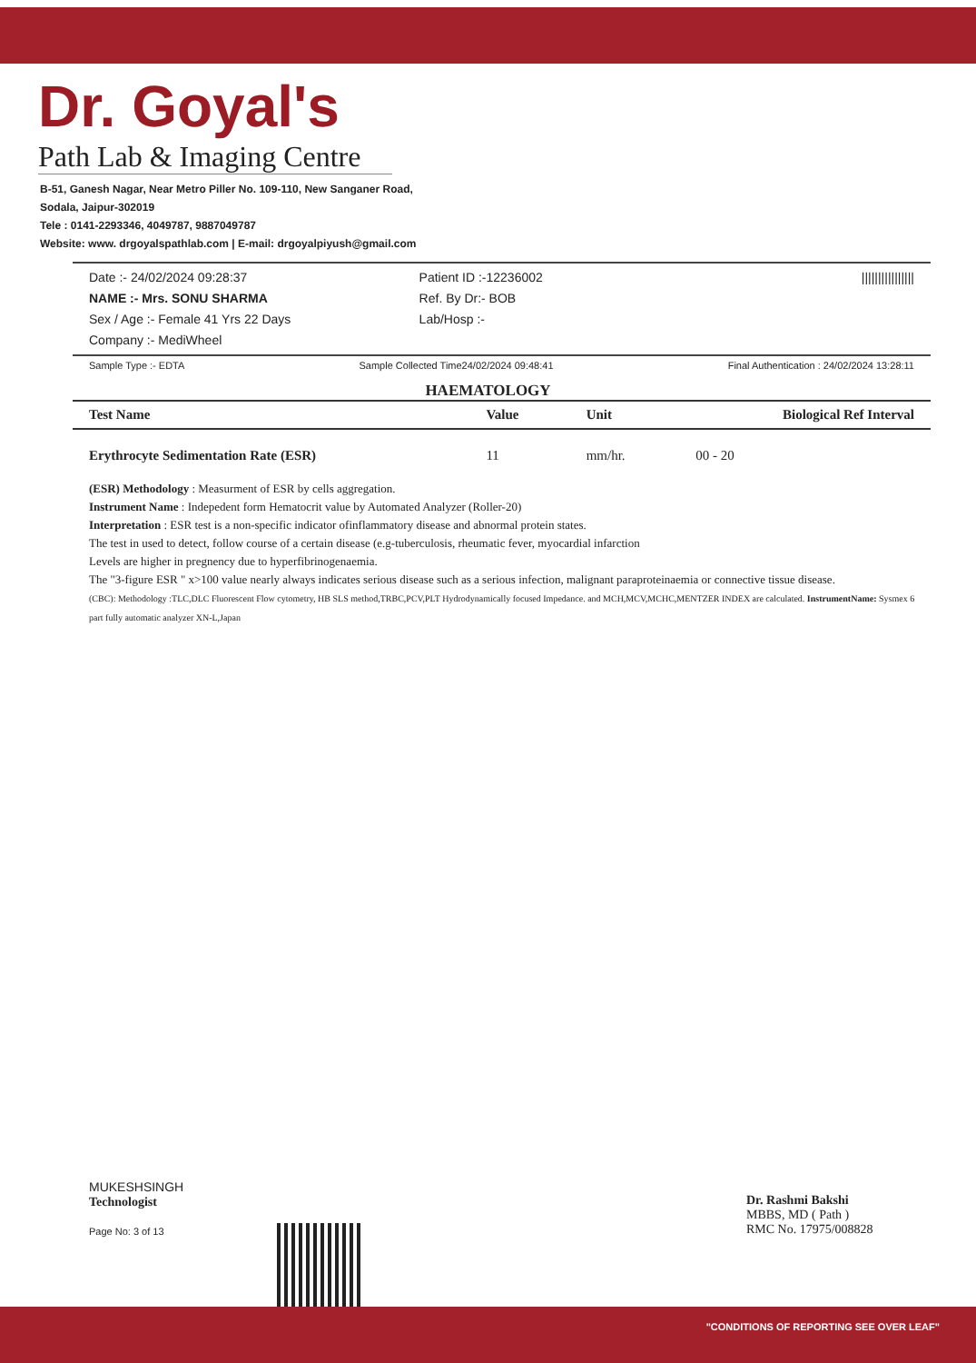Dr. Goyal's
Path Lab & Imaging Centre
B-51, Ganesh Nagar, Near Metro Piller No. 109-110, New Sanganer Road,
Sodala, Jaipur-302019
Tele : 0141-2293346, 4049787, 9887049787
Website: www. drgoyalspathlab.com | E-mail: drgoyalpiyush@gmail.com
Date :- 24/02/2024 09:28:37
NAME :- Mrs. SONU SHARMA
Sex / Age :- Female 41 Yrs 22 Days
Company :- MediWheel
Patient ID :-12236002
Ref. By Dr:- BOB
Lab/Hosp :-
||||||||||||||||
Sample Type :- EDTA Sample Collected Time24/02/2024 09:48:41 Final Authentication : 24/02/2024 13:28:11
HAEMATOLOGY
| Test Name | Value | Unit | Biological Ref Interval |
| --- | --- | --- | --- |
| Erythrocyte Sedimentation Rate (ESR) | 11 | mm/hr. | 00 - 20 |
(ESR) Methodology : Measurment of ESR by cells aggregation.
Instrument Name : Indepedent form Hematocrit value by Automated Analyzer (Roller-20)
Interpretation : ESR test is a non-specific indicator ofinflammatory disease and abnormal protein states.
The test in used to detect, follow course of a certain disease (e.g-tuberculosis, rheumatic fever, myocardial infarction
Levels are higher in pregnency due to hyperfibrinogenaemia.
The "3-figure ESR " x>100 value nearly always indicates serious disease such as a serious infection, malignant paraproteinaemia or connective tissue disease.
(CBC): Methodology :TLC,DLC Fluorescent Flow cytometry, HB SLS method,TRBC,PCV,PLT Hydrodynamically focused Impedance. and MCH,MCV,MCHC,MENTZER INDEX are calculated. InstrumentName: Sysmex 6 part fully automatic analyzer XN-L,Japan
MUKESHSINGH
Technologist
Page No: 3 of 13
Dr. Rashmi Bakshi
MBBS, MD ( Path )
RMC No. 17975/008828
"CONDITIONS OF REPORTING SEE OVER LEAF"